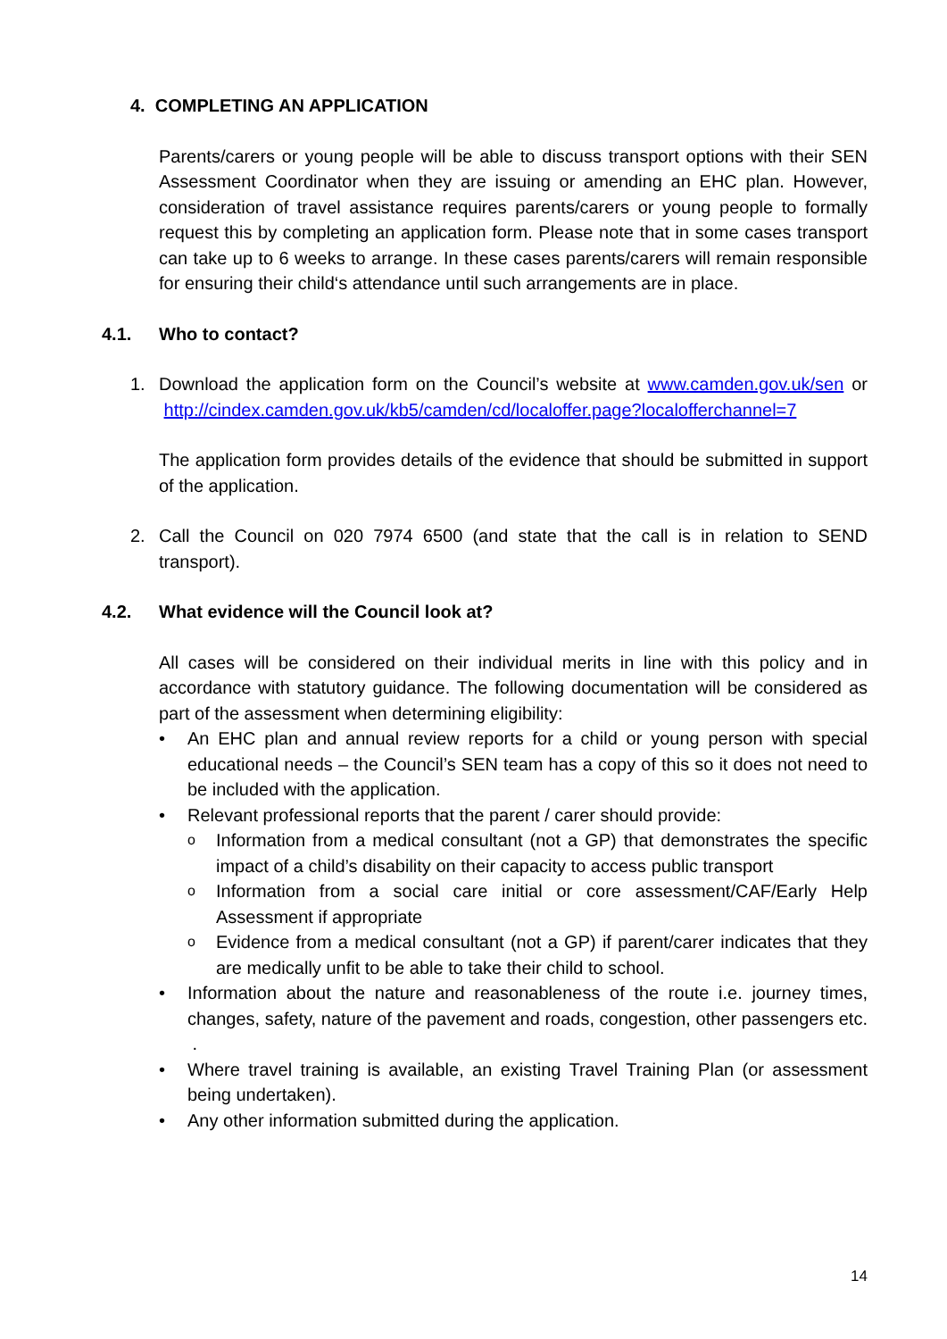4. COMPLETING AN APPLICATION
Parents/carers or young people will be able to discuss transport options with their SEN Assessment Coordinator when they are issuing or amending an EHC plan. However, consideration of travel assistance requires parents/carers or young people to formally request this by completing an application form. Please note that in some cases transport can take up to 6 weeks to arrange. In these cases parents/carers will remain responsible for ensuring their child‘s attendance until such arrangements are in place.
4.1. Who to contact?
1. Download the application form on the Council’s website at www.camden.gov.uk/sen or http://cindex.camden.gov.uk/kb5/camden/cd/localoffer.page?localofferchannel=7
The application form provides details of the evidence that should be submitted in support of the application.
2. Call the Council on 020 7974 6500 (and state that the call is in relation to SEND transport).
4.2. What evidence will the Council look at?
All cases will be considered on their individual merits in line with this policy and in accordance with statutory guidance. The following documentation will be considered as part of the assessment when determining eligibility:
• An EHC plan and annual review reports for a child or young person with special educational needs – the Council’s SEN team has a copy of this so it does not need to be included with the application.
• Relevant professional reports that the parent / carer should provide:
o Information from a medical consultant (not a GP) that demonstrates the specific impact of a child’s disability on their capacity to access public transport
o Information from a social care initial or core assessment/CAF/Early Help Assessment if appropriate
o Evidence from a medical consultant (not a GP) if parent/carer indicates that they are medically unfit to be able to take their child to school.
• Information about the nature and reasonableness of the route i.e. journey times, changes, safety, nature of the pavement and roads, congestion, other passengers etc. .
• Where travel training is available, an existing Travel Training Plan (or assessment being undertaken).
• Any other information submitted during the application.
14